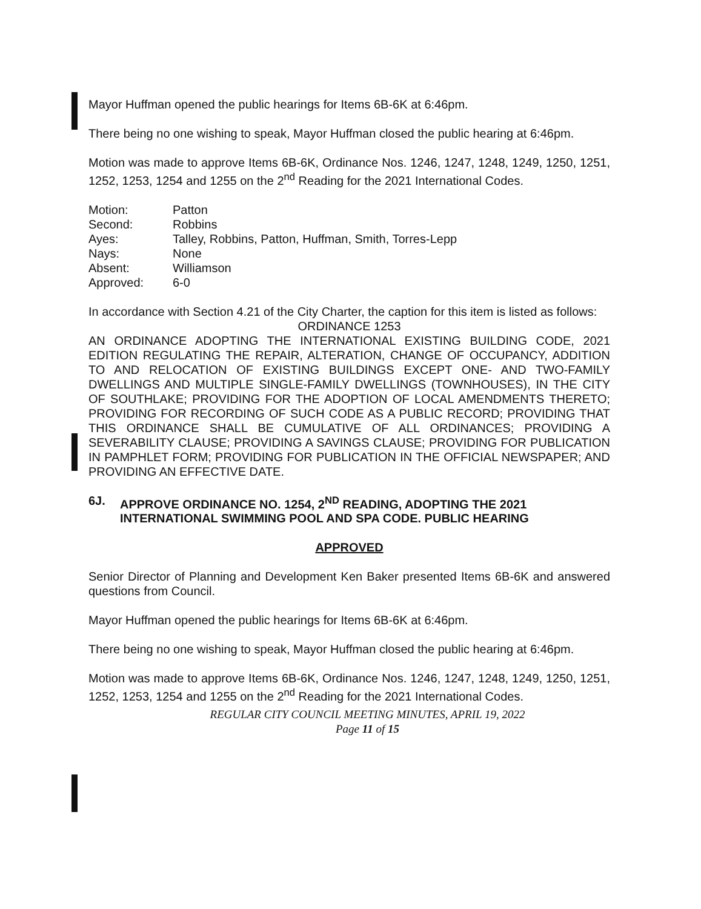Mayor Huffman opened the public hearings for Items 6B-6K at 6:46pm.
There being no one wishing to speak, Mayor Huffman closed the public hearing at 6:46pm.
Motion was made to approve Items 6B-6K, Ordinance Nos. 1246, 1247, 1248, 1249, 1250, 1251, 1252, 1253, 1254 and 1255 on the 2<sup>nd</sup> Reading for the 2021 International Codes.
| Motion: | Patton |
| Second: | Robbins |
| Ayes: | Talley, Robbins, Patton, Huffman, Smith, Torres-Lepp |
| Nays: | None |
| Absent: | Williamson |
| Approved: | 6-0 |
In accordance with Section 4.21 of the City Charter, the caption for this item is listed as follows:
ORDINANCE 1253
AN ORDINANCE ADOPTING THE INTERNATIONAL EXISTING BUILDING CODE, 2021 EDITION REGULATING THE REPAIR, ALTERATION, CHANGE OF OCCUPANCY, ADDITION TO AND RELOCATION OF EXISTING BUILDINGS EXCEPT ONE- AND TWO-FAMILY DWELLINGS AND MULTIPLE SINGLE-FAMILY DWELLINGS (TOWNHOUSES), IN THE CITY OF SOUTHLAKE; PROVIDING FOR THE ADOPTION OF LOCAL AMENDMENTS THERETO; PROVIDING FOR RECORDING OF SUCH CODE AS A PUBLIC RECORD; PROVIDING THAT THIS ORDINANCE SHALL BE CUMULATIVE OF ALL ORDINANCES; PROVIDING A SEVERABILITY CLAUSE; PROVIDING A SAVINGS CLAUSE; PROVIDING FOR PUBLICATION IN PAMPHLET FORM; PROVIDING FOR PUBLICATION IN THE OFFICIAL NEWSPAPER; AND PROVIDING AN EFFECTIVE DATE.
6J. APPROVE ORDINANCE NO. 1254, 2<sup>ND</sup> READING, ADOPTING THE 2021 INTERNATIONAL SWIMMING POOL AND SPA CODE. PUBLIC HEARING
APPROVED
Senior Director of Planning and Development Ken Baker presented Items 6B-6K and answered questions from Council.
Mayor Huffman opened the public hearings for Items 6B-6K at 6:46pm.
There being no one wishing to speak, Mayor Huffman closed the public hearing at 6:46pm.
Motion was made to approve Items 6B-6K, Ordinance Nos. 1246, 1247, 1248, 1249, 1250, 1251, 1252, 1253, 1254 and 1255 on the 2<sup>nd</sup> Reading for the 2021 International Codes.
REGULAR CITY COUNCIL MEETING MINUTES, APRIL 19, 2022
Page 11 of 15